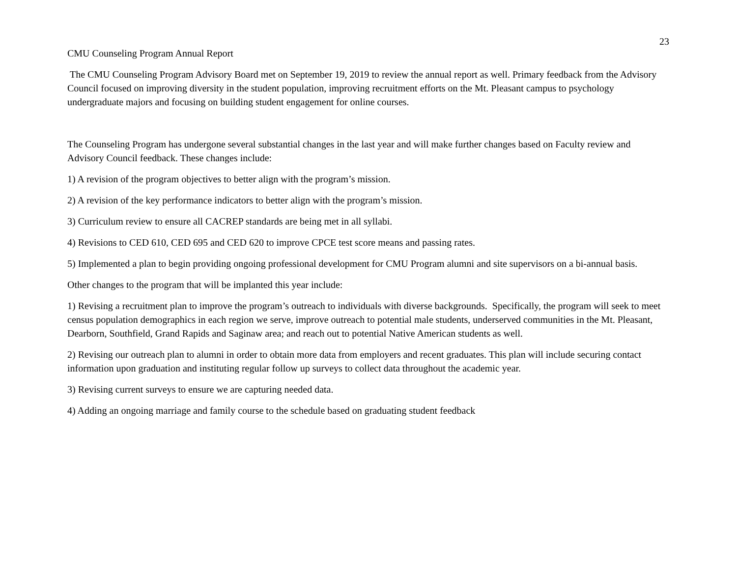23
CMU Counseling Program Annual Report
The CMU Counseling Program Advisory Board met on September 19, 2019 to review the annual report as well. Primary feedback from the Advisory Council focused on improving diversity in the student population, improving recruitment efforts on the Mt. Pleasant campus to psychology undergraduate majors and focusing on building student engagement for online courses.
The Counseling Program has undergone several substantial changes in the last year and will make further changes based on Faculty review and Advisory Council feedback. These changes include:
1) A revision of the program objectives to better align with the program’s mission.
2) A revision of the key performance indicators to better align with the program’s mission.
3) Curriculum review to ensure all CACREP standards are being met in all syllabi.
4) Revisions to CED 610, CED 695 and CED 620 to improve CPCE test score means and passing rates.
5) Implemented a plan to begin providing ongoing professional development for CMU Program alumni and site supervisors on a bi-annual basis.
Other changes to the program that will be implanted this year include:
1) Revising a recruitment plan to improve the program’s outreach to individuals with diverse backgrounds. Specifically, the program will seek to meet census population demographics in each region we serve, improve outreach to potential male students, underserved communities in the Mt. Pleasant, Dearborn, Southfield, Grand Rapids and Saginaw area; and reach out to potential Native American students as well.
2) Revising our outreach plan to alumni in order to obtain more data from employers and recent graduates. This plan will include securing contact information upon graduation and instituting regular follow up surveys to collect data throughout the academic year.
3) Revising current surveys to ensure we are capturing needed data.
4) Adding an ongoing marriage and family course to the schedule based on graduating student feedback